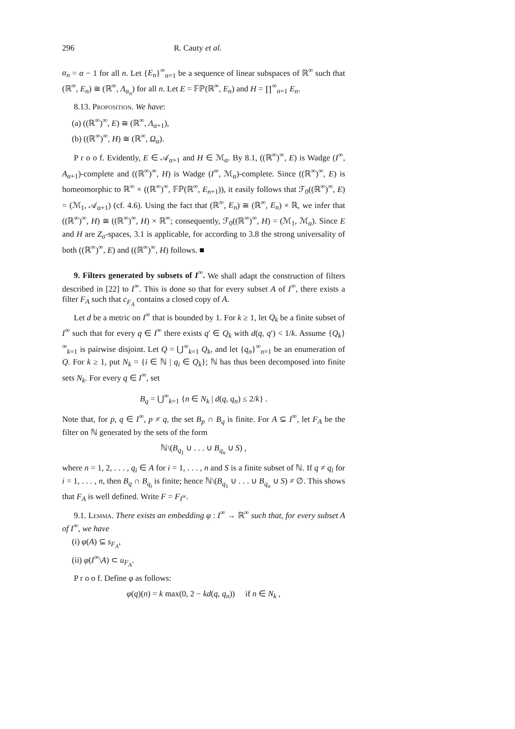296 R. Cauty et al.
α<sub>n</sub> = α − 1 for all n. Let {E<sub>n</sub>}<sup>∞</sup><sub>n=1</sub> be a sequence of linear subspaces of ℝ<sup>∞</sup> such that (ℝ<sup>∞</sup>, E<sub>n</sub>) ≅ (ℝ<sup>∞</sup>, Λ<sub>α<sub>n</sub></sub>) for all n. Let E = 𝔽ℙ(ℝ<sup>∞</sup>, E<sub>n</sub>) and H = ∏<sup>∞</sup><sub>n=1</sub> E<sub>n</sub>.
8.13. Proposition. We have:
(a) ((ℝ<sup>∞</sup>)<sup>∞</sup>, E) ≅ (ℝ<sup>∞</sup>, Λ<sub>α+1</sub>),
(b) ((ℝ<sup>∞</sup>)<sup>∞</sup>, H) ≅ (ℝ<sup>∞</sup>, Ω<sub>α</sub>).
P r o o f. Evidently, E ∈ 𝒜<sub>α+1</sub> and H ∈ ℳ<sub>α</sub>. By 8.1, ((ℝ<sup>∞</sup>)<sup>∞</sup>, E) is Wadge (I<sup>∞</sup>, A<sub>α+1</sub>)-complete and ((ℝ<sup>∞</sup>)<sup>∞</sup>, H) is Wadge (I<sup>∞</sup>, ℳ<sub>α</sub>)-complete. Since ((ℝ<sup>∞</sup>)<sup>∞</sup>, E) is homeomorphic to ℝ<sup>∞</sup> × ((ℝ<sup>∞</sup>)<sup>∞</sup>, 𝔽ℙ(ℝ<sup>∞</sup>, E<sub>n+1</sub>)), it easily follows that ℱ<sub>0</sub>((ℝ<sup>∞</sup>)<sup>∞</sup>, E) = (ℳ<sub>1</sub>, 𝒜<sub>α+1</sub>) (cf. 4.6). Using the fact that (ℝ<sup>∞</sup>, E<sub>n</sub>) ≅ (ℝ<sup>∞</sup>, E<sub>n</sub>) × ℝ, we infer that ((ℝ<sup>∞</sup>)<sup>∞</sup>, H) ≅ ((ℝ<sup>∞</sup>)<sup>∞</sup>, H) × ℝ<sup>∞</sup>; consequently, ℱ<sub>0</sub>((ℝ<sup>∞</sup>)<sup>∞</sup>, H) = (ℳ<sub>1</sub>, ℳ<sub>α</sub>). Since E and H are Z<sub>σ</sub>-spaces, 3.1 is applicable, for according to 3.8 the strong universality of both ((ℝ<sup>∞</sup>)<sup>∞</sup>, E) and ((ℝ<sup>∞</sup>)<sup>∞</sup>, H) follows. ■
9. Filters generated by subsets of I<sup>∞</sup>. We shall adapt the construction of filters described in [22] to I<sup>∞</sup>. This is done so that for every subset A of I<sup>∞</sup>, there exists a filter F<sub>A</sub> such that c<sub>F<sub>A</sub></sub> contains a closed copy of A.
Let d be a metric on I<sup>∞</sup> that is bounded by 1. For k ≥ 1, let Q<sub>k</sub> be a finite subset of I<sup>∞</sup> such that for every q ∈ I<sup>∞</sup> there exists q′ ∈ Q<sub>k</sub> with d(q, q′) < 1/k. Assume {Q<sub>k</sub>}<sup>∞</sup><sub>k=1</sub> is pairwise disjoint. Let Q = ⋃<sup>∞</sup><sub>k=1</sub> Q<sub>k</sub>, and let {q<sub>n</sub>}<sup>∞</sup><sub>n=1</sub> be an enumeration of Q. For k ≥ 1, put N<sub>k</sub> = {i ∈ ℕ | q<sub>i</sub> ∈ Q<sub>k</sub>}; ℕ has thus been decomposed into finite sets N<sub>k</sub>. For every q ∈ I<sup>∞</sup>, set
B<sub>q</sub> = ⋃<sup>∞</sup><sub>k=1</sub> {n ∈ N<sub>k</sub> | d(q, q<sub>n</sub>) ≤ 2/k} .
Note that, for p, q ∈ I<sup>∞</sup>, p ≠ q, the set B<sub>p</sub> ∩ B<sub>q</sub> is finite. For A ⊆ I<sup>∞</sup>, let F<sub>A</sub> be the filter on ℕ generated by the sets of the form
ℕ\(B<sub>q<sub>1</sub></sub> ∪ . . . ∪ B<sub>q<sub>n</sub></sub> ∪ S) ,
where n = 1, 2, . . . , q<sub>i</sub> ∈ A for i = 1, . . . , n and S is a finite subset of ℕ. If q ≠ q<sub>i</sub> for i = 1, . . . , n, then B<sub>q</sub> ∩ B<sub>q<sub>i</sub></sub> is finite; hence ℕ\(B<sub>q<sub>1</sub></sub> ∪ . . . ∪ B<sub>q<sub>n</sub></sub> ∪ S) ≠ ∅. This shows that F<sub>A</sub> is well defined. Write F = F<sub>I<sup>∞</sup></sub>.
9.1. Lemma. There exists an embedding φ : I<sup>∞</sup> → ℝ<sup>∞</sup> such that, for every subset A of I<sup>∞</sup>, we have
(i) φ(A) ⊆ s<sub>F<sub>A</sub></sub>,
(ii) φ(I<sup>∞</sup>\A) ⊂ u<sub>F<sub>A</sub></sub>.
P r o o f. Define φ as follows:
φ(q)(n) = k max(0, 2 − kd(q, q<sub>n</sub>)) if n ∈ N<sub>k</sub> ,